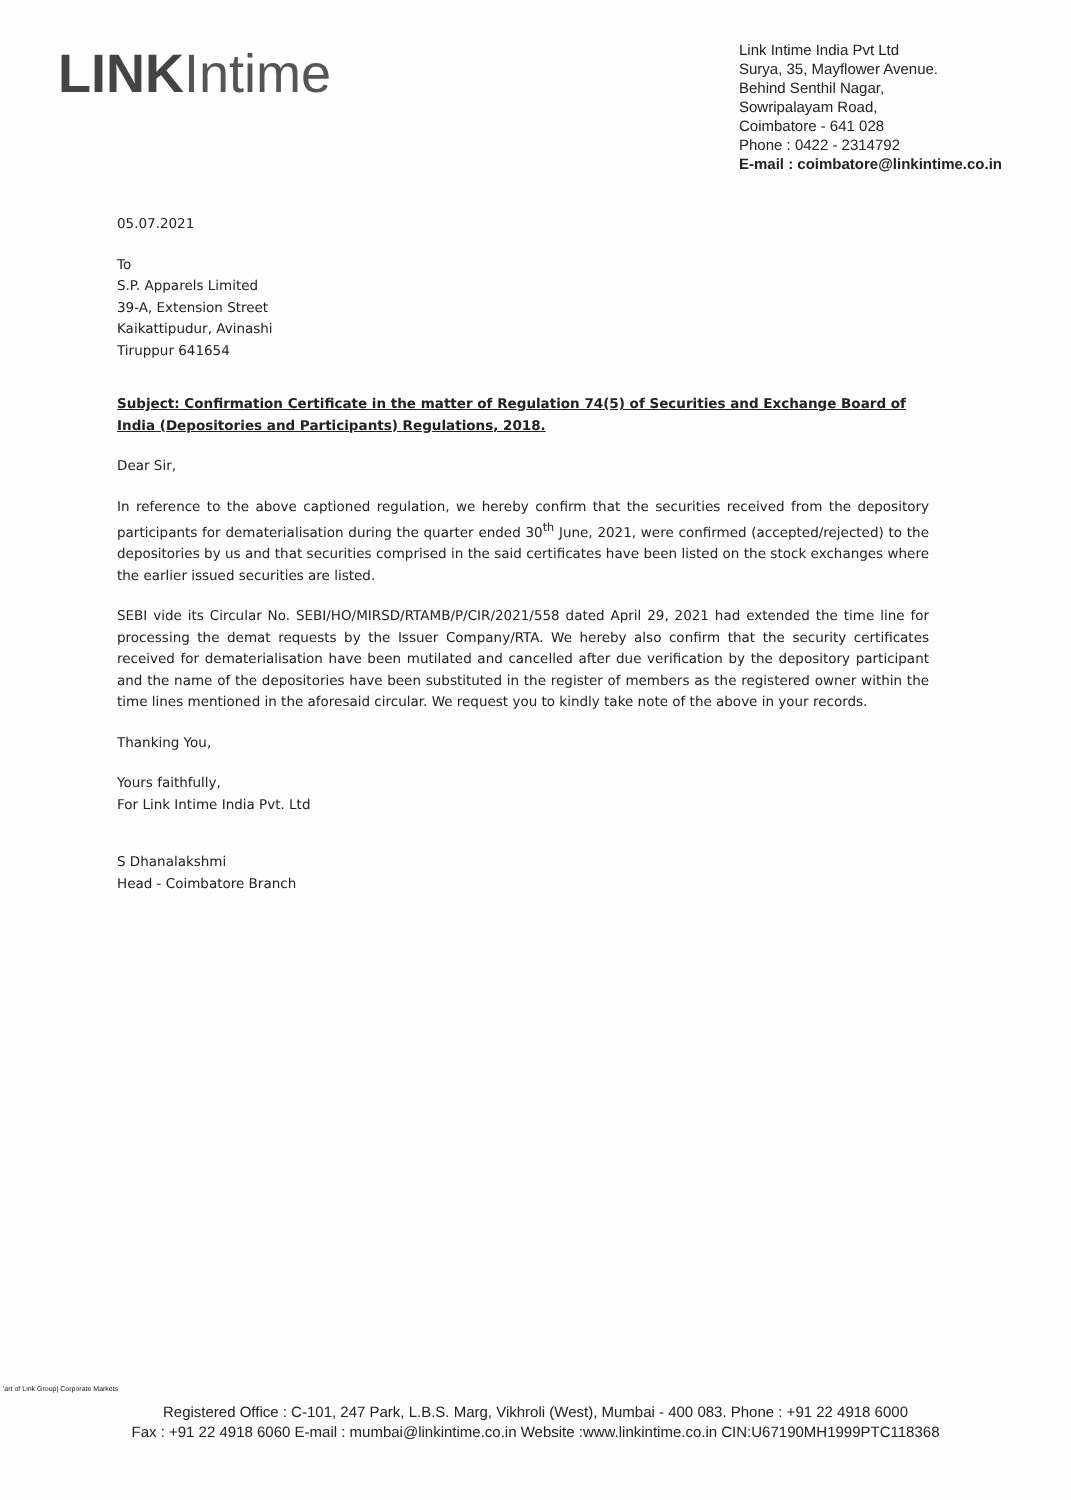LINKIntime
Link Intime India Pvt Ltd
Surya, 35, Mayflower Avenue.
Behind Senthil Nagar,
Sowripalayam Road,
Coimbatore - 641 028
Phone : 0422 - 2314792
E-mail : coimbatore@linkintime.co.in
05.07.2021
To
S.P. Apparels Limited
39-A, Extension Street
Kaikattipudur, Avinashi
Tiruppur 641654
Subject: Confirmation Certificate in the matter of Regulation 74(5) of Securities and Exchange Board of India (Depositories and Participants) Regulations, 2018.
Dear Sir,
In reference to the above captioned regulation, we hereby confirm that the securities received from the depository participants for dematerialisation during the quarter ended 30<sup>th</sup> June, 2021, were confirmed (accepted/rejected) to the depositories by us and that securities comprised in the said certificates have been listed on the stock exchanges where the earlier issued securities are listed.
SEBI vide its Circular No. SEBI/HO/MIRSD/RTAMB/P/CIR/2021/558 dated April 29, 2021 had extended the time line for processing the demat requests by the Issuer Company/RTA. We hereby also confirm that the security certificates received for dematerialisation have been mutilated and cancelled after due verification by the depository participant and the name of the depositories have been substituted in the register of members as the registered owner within the time lines mentioned in the aforesaid circular. We request you to kindly take note of the above in your records.
Thanking You,
Yours faithfully,
For Link Intime India Pvt. Ltd
S Dhanalakshmi
Head - Coimbatore Branch
'art of Link Group| Corporate Markets
Registered Office : C-101, 247 Park, L.B.S. Marg, Vikhroli (West), Mumbai - 400 083. Phone : +91 22 4918 6000
Fax : +91 22 4918 6060 E-mail : mumbai@linkintime.co.in Website :www.linkintime.co.in CIN:U67190MH1999PTC118368